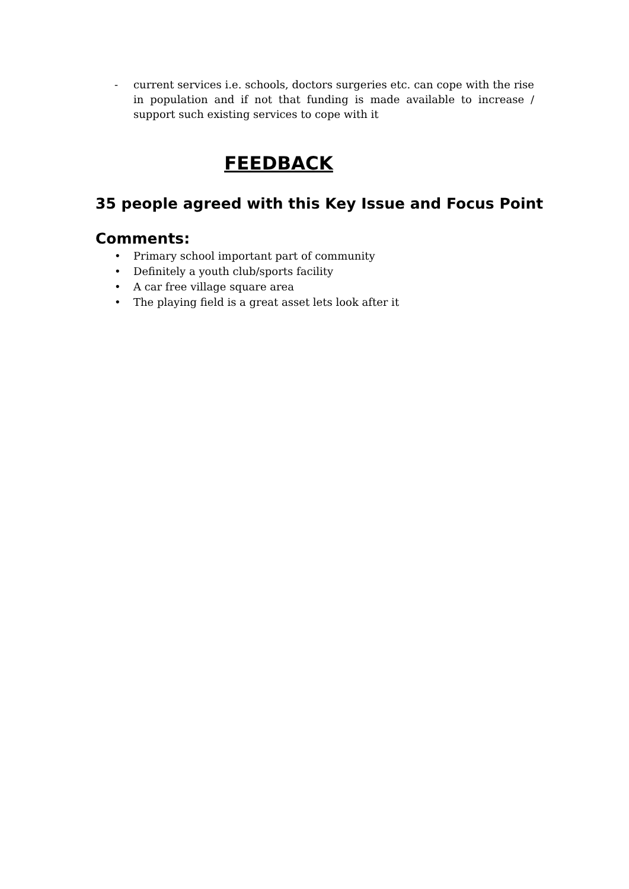- current services i.e. schools, doctors surgeries etc. can cope with the rise in population and if not that funding is made available to increase / support such existing services to cope with it
FEEDBACK
35 people agreed with this Key Issue and Focus Point
Comments:
• Primary school important part of community
• Definitely a youth club/sports facility
• A car free village square area
• The playing field is a great asset lets look after it